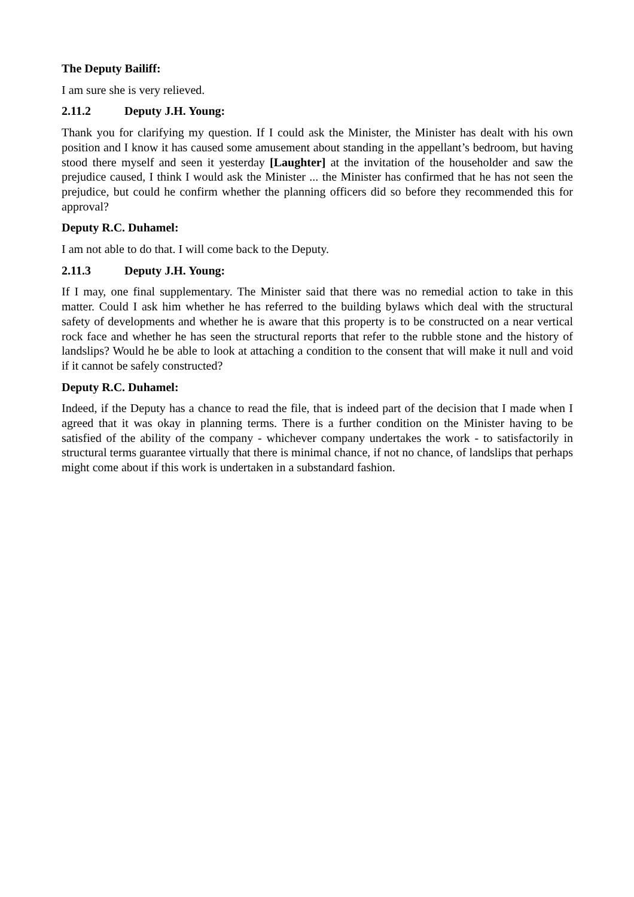The Deputy Bailiff:
I am sure she is very relieved.
2.11.2 Deputy J.H. Young:
Thank you for clarifying my question. If I could ask the Minister, the Minister has dealt with his own position and I know it has caused some amusement about standing in the appellant’s bedroom, but having stood there myself and seen it yesterday [Laughter] at the invitation of the householder and saw the prejudice caused, I think I would ask the Minister ... the Minister has confirmed that he has not seen the prejudice, but could he confirm whether the planning officers did so before they recommended this for approval?
Deputy R.C. Duhamel:
I am not able to do that. I will come back to the Deputy.
2.11.3 Deputy J.H. Young:
If I may, one final supplementary. The Minister said that there was no remedial action to take in this matter. Could I ask him whether he has referred to the building bylaws which deal with the structural safety of developments and whether he is aware that this property is to be constructed on a near vertical rock face and whether he has seen the structural reports that refer to the rubble stone and the history of landslips? Would he be able to look at attaching a condition to the consent that will make it null and void if it cannot be safely constructed?
Deputy R.C. Duhamel:
Indeed, if the Deputy has a chance to read the file, that is indeed part of the decision that I made when I agreed that it was okay in planning terms. There is a further condition on the Minister having to be satisfied of the ability of the company - whichever company undertakes the work - to satisfactorily in structural terms guarantee virtually that there is minimal chance, if not no chance, of landslips that perhaps might come about if this work is undertaken in a substandard fashion.